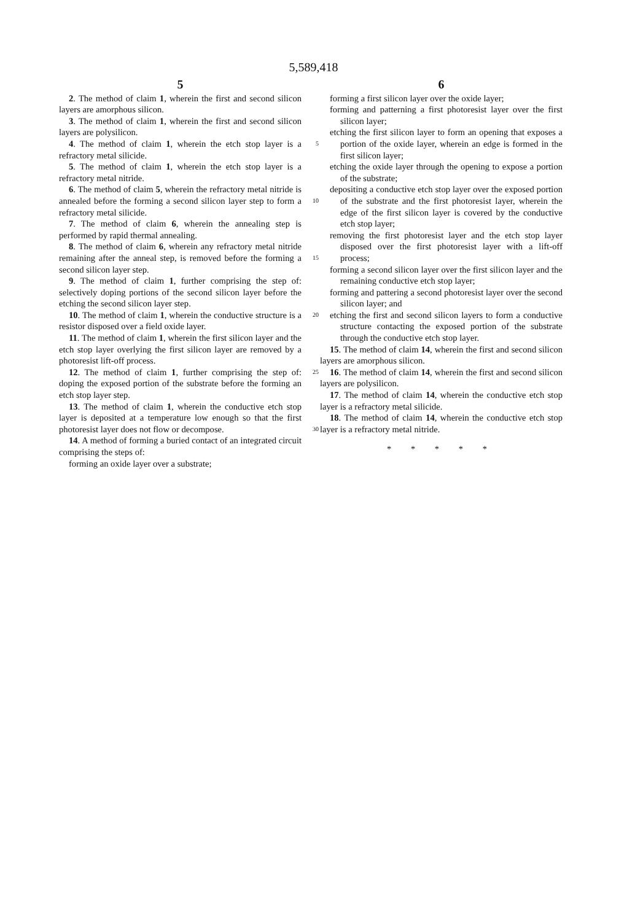5,589,418
5
2. The method of claim 1, wherein the first and second silicon layers are amorphous silicon.
3. The method of claim 1, wherein the first and second silicon layers are polysilicon.
4. The method of claim 1, wherein the etch stop layer is 5 a refractory metal silicide.
5. The method of claim 1, wherein the etch stop layer is a refractory metal nitride.
6. The method of claim 5, wherein the refractory metal nitride is annealed before the forming a second silicon layer 10 step to form a refractory metal silicide.
7. The method of claim 6, wherein the annealing step is performed by rapid thermal annealing.
8. The method of claim 6, wherein any refractory metal nitride remaining after the anneal step, is removed before the 15 forming a second silicon layer step.
9. The method of claim 1, further comprising the step of: selectively doping portions of the second silicon layer before the etching the second silicon layer step.
10. The method of claim 1, wherein the conductive 20 structure is a resistor disposed over a field oxide layer.
11. The method of claim 1, wherein the first silicon layer and the etch stop layer overlying the first silicon layer are removed by a photoresist lift-off process.
12. The method of claim 1, further comprising the step of: 25 doping the exposed portion of the substrate before the forming an etch stop layer step.
13. The method of claim 1, wherein the conductive etch stop layer is deposited at a temperature low enough so that the first photoresist layer does not flow or decompose. 30
14. A method of forming a buried contact of an integrated circuit comprising the steps of:
forming an oxide layer over a substrate;
6
forming a first silicon layer over the oxide layer;
forming and patterning a first photoresist layer over the first silicon layer;
etching the first silicon layer to form an opening that exposes a portion of the oxide layer, wherein an edge is formed in the first silicon layer;
etching the oxide layer through the opening to expose a portion of the substrate;
depositing a conductive etch stop layer over the exposed portion of the substrate and the first photoresist layer, wherein the edge of the first silicon layer is covered by the conductive etch stop layer;
removing the first photoresist layer and the etch stop layer disposed over the first photoresist layer with a lift-off process;
forming a second silicon layer over the first silicon layer and the remaining conductive etch stop layer;
forming and pattering a second photoresist layer over the second silicon layer; and
etching the first and second silicon layers to form a conductive structure contacting the exposed portion of the substrate through the conductive etch stop layer.
15. The method of claim 14, wherein the first and second silicon layers are amorphous silicon.
16. The method of claim 14, wherein the first and second silicon layers are polysilicon.
17. The method of claim 14, wherein the conductive etch stop layer is a refractory metal silicide.
18. The method of claim 14, wherein the conductive etch stop layer is a refractory metal nitride.
* * * * *